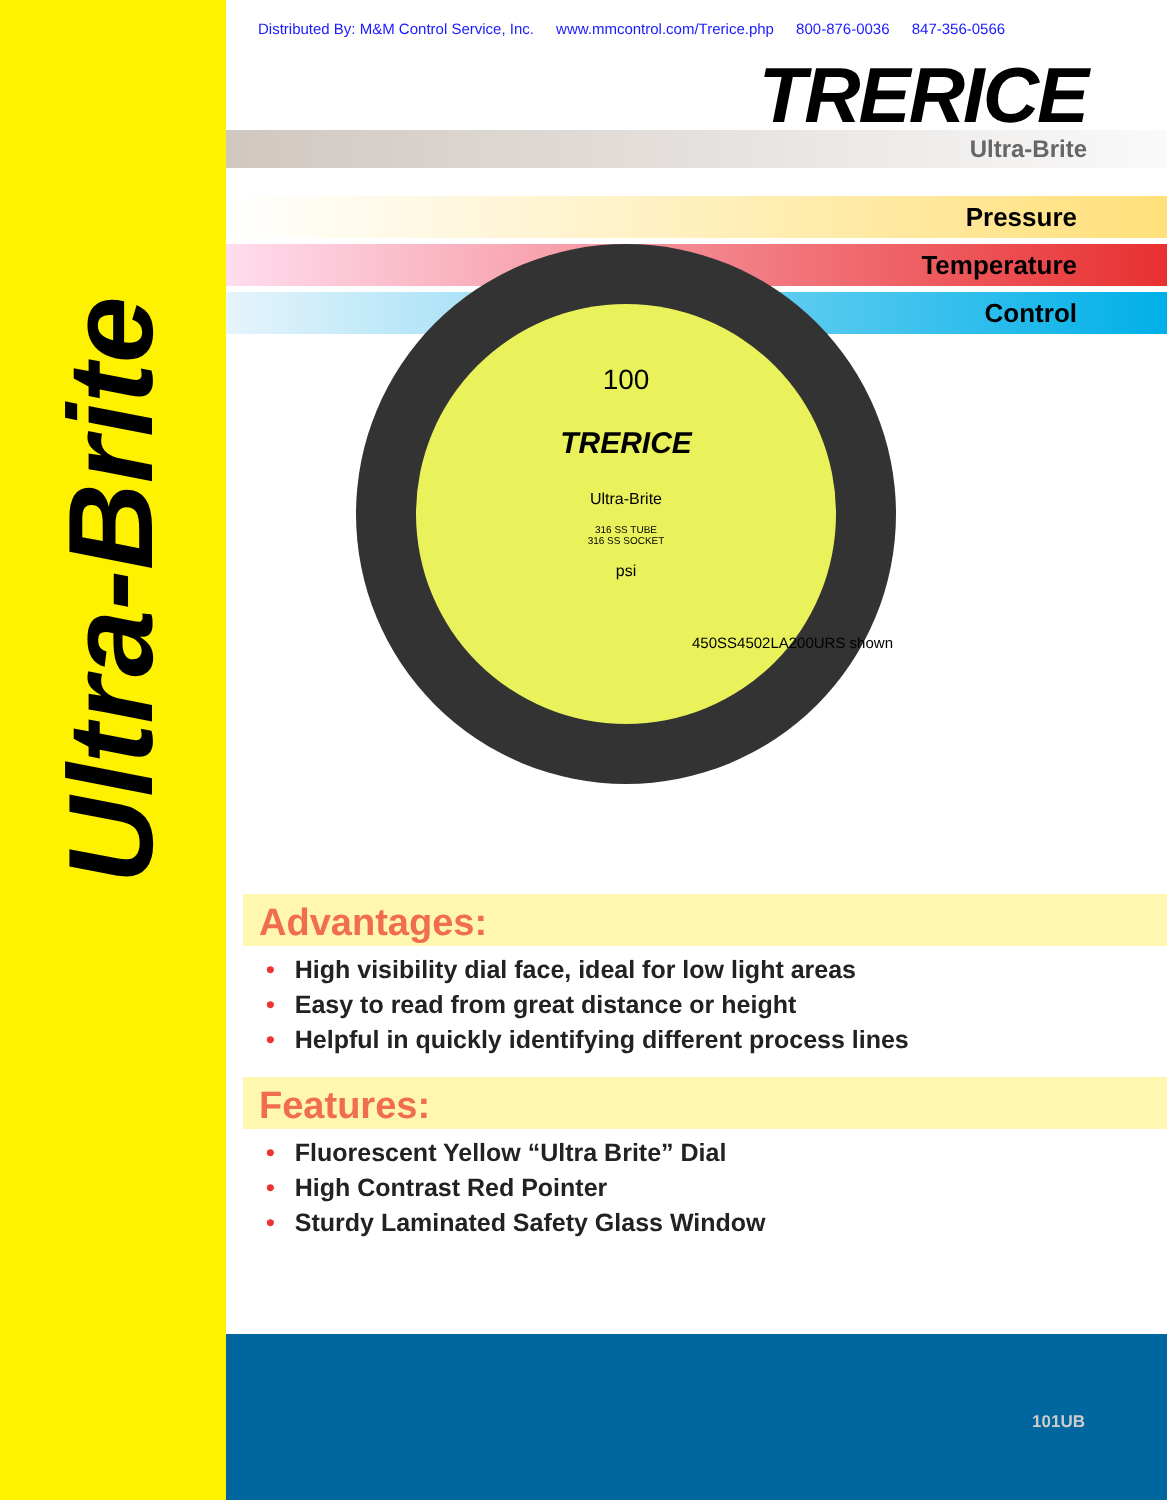Ultra-Brite
Distributed By: M&M Control Service, Inc. www.mmcontrol.com/Trerice.php 800-876-0036 847-356-0566
TRERICE
Ultra-Brite
Pressure
Temperature
Control
100
TRERICE
Ultra-Brite
316 SS TUBE
316 SS SOCKET
psi
450SS4502LA200URS shown
Advantages:
• High visibility dial face, ideal for low light areas
• Easy to read from great distance or height
• Helpful in quickly identifying different process lines
Features:
• Fluorescent Yellow “Ultra Brite” Dial
• High Contrast Red Pointer
• Sturdy Laminated Safety Glass Window
101UB